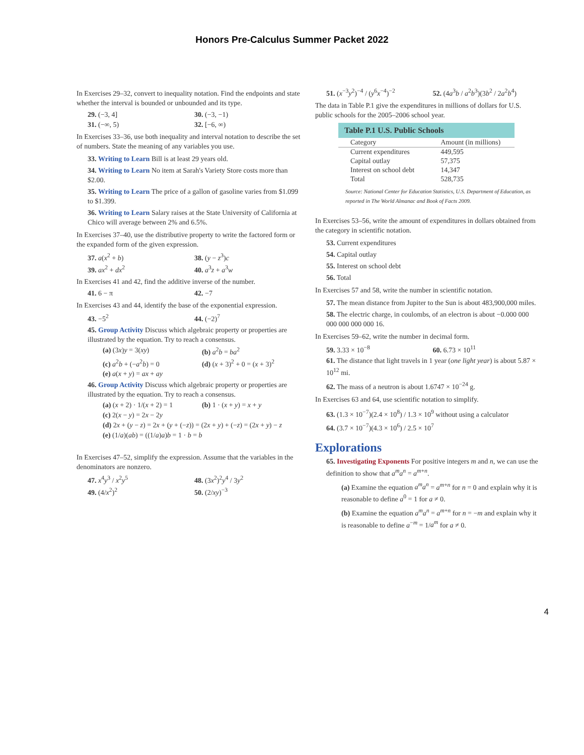Honors Pre-Calculus Summer Packet 2022
In Exercises 29–32, convert to inequality notation. Find the endpoints and state whether the interval is bounded or unbounded and its type.
29. (−3, 4] 30. (−3, −1)
31. (−∞, 5) 32. [−6, ∞)
In Exercises 33–36, use both inequality and interval notation to describe the set of numbers. State the meaning of any variables you use.
33. Writing to Learn Bill is at least 29 years old.
34. Writing to Learn No item at Sarah's Variety Store costs more than $2.00.
35. Writing to Learn The price of a gallon of gasoline varies from $1.099 to $1.399.
36. Writing to Learn Salary raises at the State University of California at Chico will average between 2% and 6.5%.
In Exercises 37–40, use the distributive property to write the factored form or the expanded form of the given expression.
37. a(x<sup>2</sup> + b) 38. (y − z<sup>3</sup>)c
39. ax<sup>2</sup> + dx<sup>2</sup> 40. a<sup>3</sup>z + a<sup>3</sup>w
In Exercises 41 and 42, find the additive inverse of the number.
41. 6 − π 42. −7
In Exercises 43 and 44, identify the base of the exponential expression.
43. −5<sup>2</sup> 44. (−2)<sup>7</sup>
45. Group Activity Discuss which algebraic property or properties are illustrated by the equation. Try to reach a consensus.
(a) (3x)y = 3(xy) (b) a<sup>2</sup>b = ba<sup>2</sup>
(c) a<sup>2</sup>b + (−a<sup>2</sup>b) = 0 (d) (x + 3)<sup>2</sup> + 0 = (x + 3)<sup>2</sup>
(e) a(x + y) = ax + ay
46. Group Activity Discuss which algebraic property or properties are illustrated by the equation. Try to reach a consensus.
(a) (x + 2) · 1/(x + 2) = 1 (b) 1 · (x + y) = x + y
(c) 2(x − y) = 2x − 2y
(d) 2x + (y − z) = 2x + (y + (−z)) = (2x + y) + (−z) = (2x + y) − z
(e) (1/a)(ab) = ((1/a)a)b = 1 · b = b
In Exercises 47–52, simplify the expression. Assume that the variables in the denominators are nonzero.
47. x<sup>4</sup>y<sup>3</sup> / x<sup>2</sup>y<sup>5</sup> 48. (3x<sup>2</sup>)<sup>2</sup>y<sup>4</sup> / 3y<sup>2</sup>
49. (4/x<sup>2</sup>)<sup>2</sup> 50. (2/xy)<sup>−3</sup>
51. (x<sup>−3</sup>y<sup>2</sup>)<sup>−4</sup> / (y<sup>6</sup>x<sup>−4</sup>)<sup>−2</sup> 52. (4a<sup>3</sup>b / a<sup>2</sup>b<sup>3</sup>)(3b<sup>2</sup> / 2a<sup>2</sup>b<sup>4</sup>)
The data in Table P.1 give the expenditures in millions of dollars for U.S. public schools for the 2005–2006 school year.
Table P.1 U.S. Public Schools
| Category | Amount (in millions) |
| --- | --- |
| Current expenditures | 449,595 |
| Capital outlay | 57,375 |
| Interest on school debt | 14,347 |
| Total | 528,735 |
Source: National Center for Education Statistics, U.S. Department of Education, as reported in The World Almanac and Book of Facts 2009.
In Exercises 53–56, write the amount of expenditures in dollars obtained from the category in scientific notation.
53. Current expenditures
54. Capital outlay
55. Interest on school debt
56. Total
In Exercises 57 and 58, write the number in scientific notation.
57. The mean distance from Jupiter to the Sun is about 483,900,000 miles.
58. The electric charge, in coulombs, of an electron is about −0.000 000 000 000 000 000 16.
In Exercises 59–62, write the number in decimal form.
59. 3.33 × 10<sup>−8</sup> 60. 6.73 × 10<sup>11</sup>
61. The distance that light travels in 1 year (one light year) is about 5.87 × 10<sup>12</sup> mi.
62. The mass of a neutron is about 1.6747 × 10<sup>−24</sup> g.
In Exercises 63 and 64, use scientific notation to simplify.
63. (1.3 × 10<sup>−7</sup>)(2.4 × 10<sup>8</sup>) / 1.3 × 10<sup>9</sup> without using a calculator
64. (3.7 × 10<sup>−7</sup>)(4.3 × 10<sup>6</sup>) / 2.5 × 10<sup>7</sup>
Explorations
65. Investigating Exponents For positive integers m and n, we can use the definition to show that a<sup>m</sup>a<sup>n</sup> = a<sup>m+n</sup>.
(a) Examine the equation a<sup>m</sup>a<sup>n</sup> = a<sup>m+n</sup> for n = 0 and explain why it is reasonable to define a<sup>0</sup> = 1 for a ≠ 0.
(b) Examine the equation a<sup>m</sup>a<sup>n</sup> = a<sup>m+n</sup> for n = −m and explain why it is reasonable to define a<sup>−m</sup> = 1/a<sup>m</sup> for a ≠ 0.
4